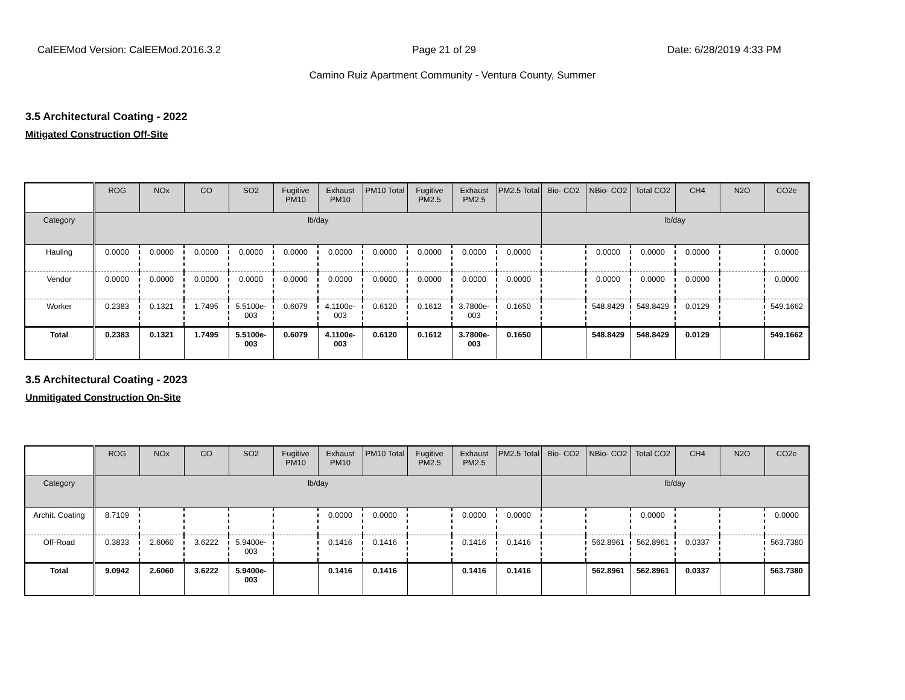CalEEMod Version: CalEEMod.2016.3.2 Page 21 of 29 Date: 6/28/2019 4:33 PM
Camino Ruiz Apartment Community - Ventura County, Summer
3.5 Architectural Coating - 2022
Mitigated Construction Off-Site
| | ROG | NOx | CO | SO2 | Fugitive PM10 | Exhaust PM10 | PM10 Total | Fugitive PM2.5 | Exhaust PM2.5 | PM2.5 Total | Bio- CO2 | NBio- CO2 | Total CO2 | CH4 | N2O | CO2e |
| --- | --- | --- | --- | --- | --- | --- | --- | --- | --- | --- | --- | --- | --- | --- | --- | --- |
| Category | lb/day | | | | | | | | | | lb/day | | | | | |
| Hauling | 0.0000 | 0.0000 | 0.0000 | 0.0000 | 0.0000 | 0.0000 | 0.0000 | 0.0000 | 0.0000 | 0.0000 | | 0.0000 | 0.0000 | 0.0000 | | 0.0000 |
| Vendor | 0.0000 | 0.0000 | 0.0000 | 0.0000 | 0.0000 | 0.0000 | 0.0000 | 0.0000 | 0.0000 | 0.0000 | | 0.0000 | 0.0000 | 0.0000 | | 0.0000 |
| Worker | 0.2383 | 0.1321 | 1.7495 | 5.5100e-003 | 0.6079 | 4.1100e-003 | 0.6120 | 0.1612 | 3.7800e-003 | 0.1650 | | 548.8429 | 548.8429 | 0.0129 | | 549.1662 |
| Total | 0.2383 | 0.1321 | 1.7495 | 5.5100e-003 | 0.6079 | 4.1100e-003 | 0.6120 | 0.1612 | 3.7800e-003 | 0.1650 | | 548.8429 | 548.8429 | 0.0129 | | 549.1662 |
3.5 Architectural Coating - 2023
Unmitigated Construction On-Site
| | ROG | NOx | CO | SO2 | Fugitive PM10 | Exhaust PM10 | PM10 Total | Fugitive PM2.5 | Exhaust PM2.5 | PM2.5 Total | Bio- CO2 | NBio- CO2 | Total CO2 | CH4 | N2O | CO2e |
| --- | --- | --- | --- | --- | --- | --- | --- | --- | --- | --- | --- | --- | --- | --- | --- | --- |
| Category | lb/day | | | | | | | | | | lb/day | | | | | |
| Archit. Coating | 8.7109 | | | | | 0.0000 | 0.0000 | | 0.0000 | 0.0000 | | | 0.0000 | | | 0.0000 |
| Off-Road | 0.3833 | 2.6060 | 3.6222 | 5.9400e-003 | | 0.1416 | 0.1416 | | 0.1416 | 0.1416 | | 562.8961 | 562.8961 | 0.0337 | | 563.7380 |
| Total | 9.0942 | 2.6060 | 3.6222 | 5.9400e-003 | | 0.1416 | 0.1416 | | 0.1416 | 0.1416 | | 562.8961 | 562.8961 | 0.0337 | | 563.7380 |